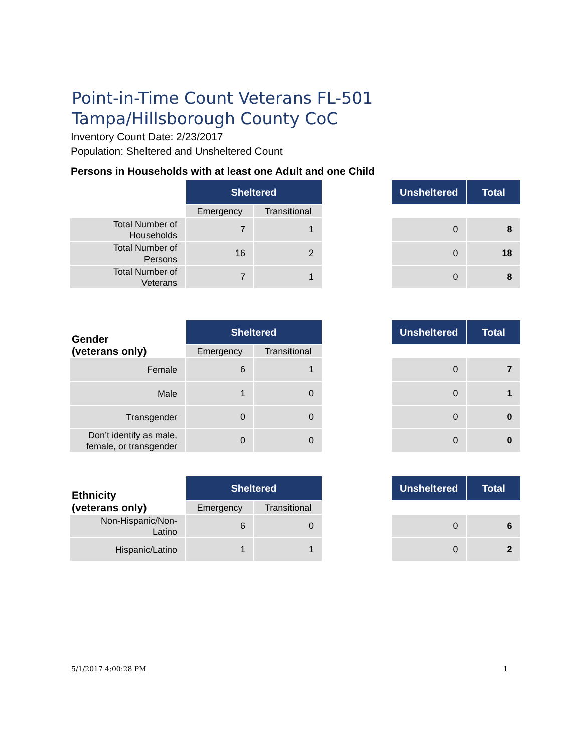Point-in-Time Count Veterans FL-501 Tampa/Hillsborough County CoC
Inventory Count Date: 2/23/2017
Population: Sheltered and Unsheltered Count
Persons in Households with at least one Adult and one Child
| | Sheltered | | | Unsheltered | Total |
| | Emergency | Transitional | | | |
| Total Number of Households | 7 | 1 | | 0 | 8 |
| Total Number of Persons | 16 | 2 | | 0 | 18 |
| Total Number of Veterans | 7 | 1 | | 0 | 8 |
| Gender (veterans only) | Sheltered | | | Unsheltered | Total |
| | Emergency | Transitional | | | |
| Female | 6 | 1 | | 0 | 7 |
| Male | 1 | 0 | | 0 | 1 |
| Transgender | 0 | 0 | | 0 | 0 |
| Don’t identify as male, female, or transgender | 0 | 0 | | 0 | 0 |
| Ethnicity (veterans only) | Sheltered | | | Unsheltered | Total |
| | Emergency | Transitional | | | |
| Non-Hispanic/Non-Latino | 6 | 0 | | 0 | 6 |
| Hispanic/Latino | 1 | 1 | | 0 | 2 |
5/1/2017 4:00:28 PM 1